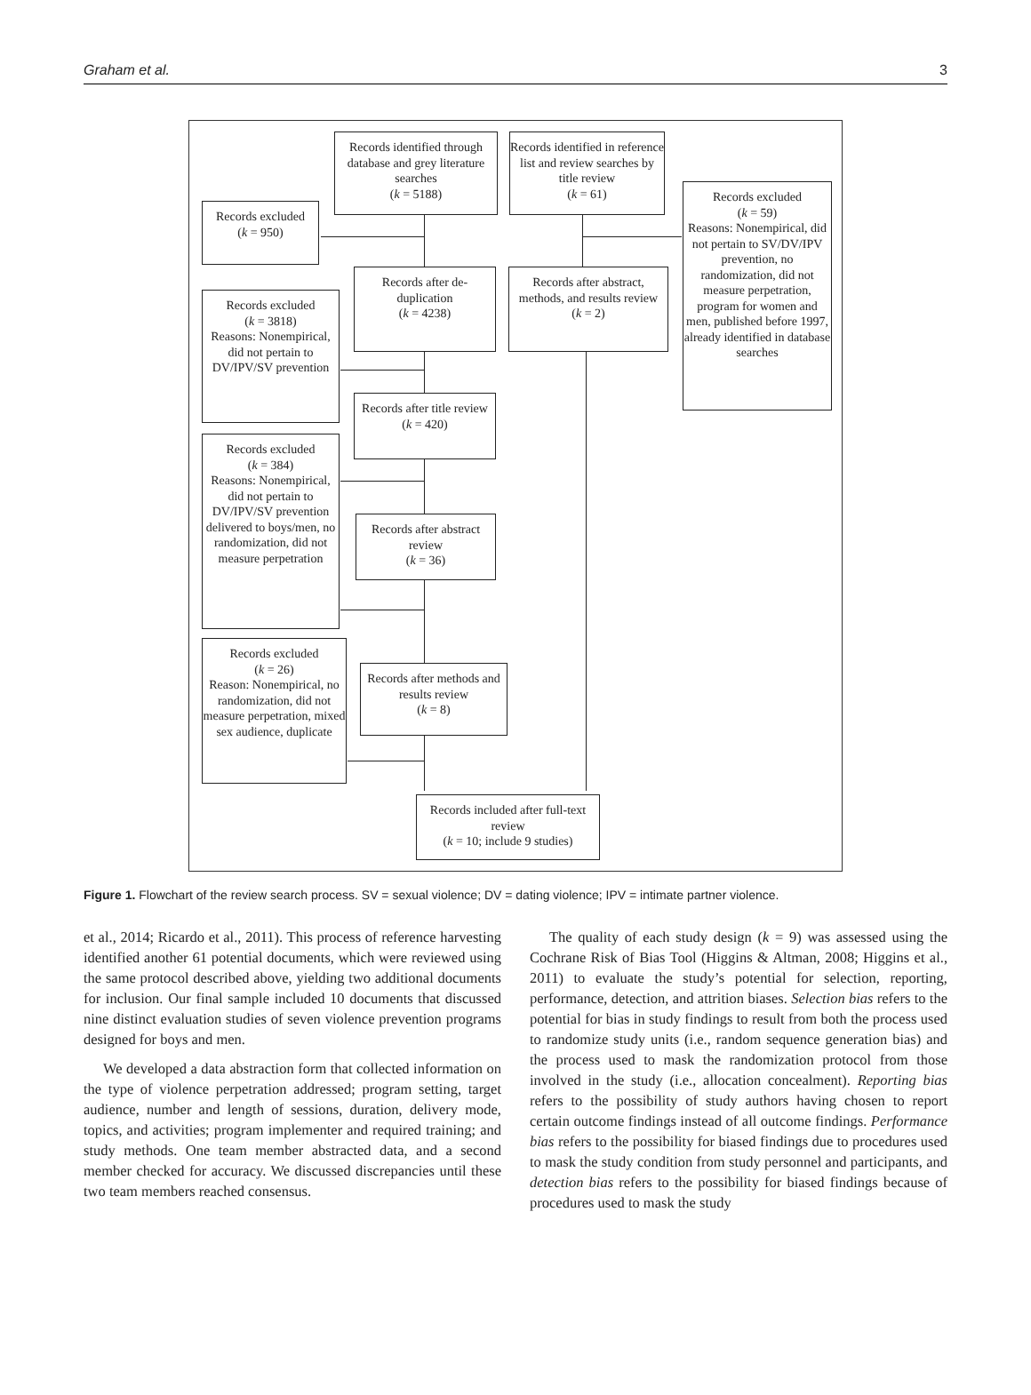Graham et al. 3
Records identified through database and grey literature searches
(k = 5188)
Records identified in reference list and review searches by title review
(k = 61)
Records excluded
(k = 950)
Records excluded
(k = 59)
Reasons: Nonempirical, did not pertain to SV/DV/IPV prevention, no randomization, did not measure perpetration, program for women and men, published before 1997, already identified in database searches
Records after de-duplication
(k = 4238)
Records after abstract, methods, and results review
(k = 2)
Records excluded
(k = 3818)
Reasons: Nonempirical, did not pertain to DV/IPV/SV prevention
Records after title review
(k = 420)
Records excluded
(k = 384)
Reasons: Nonempirical, did not pertain to DV/IPV/SV prevention delivered to boys/men, no randomization, did not measure perpetration
Records after abstract review
(k = 36)
Records excluded
(k = 26)
Reason: Nonempirical, no randomization, did not measure perpetration, mixed sex audience, duplicate
Records after methods and results review
(k = 8)
Records included after full-text review
(k = 10; include 9 studies)
Figure 1. Flowchart of the review search process. SV = sexual violence; DV = dating violence; IPV = intimate partner violence.
et al., 2014; Ricardo et al., 2011). This process of reference harvesting identified another 61 potential documents, which were reviewed using the same protocol described above, yielding two additional documents for inclusion. Our final sample included 10 documents that discussed nine distinct evaluation studies of seven violence prevention programs designed for boys and men.
We developed a data abstraction form that collected information on the type of violence perpetration addressed; program setting, target audience, number and length of sessions, duration, delivery mode, topics, and activities; program implementer and required training; and study methods. One team member abstracted data, and a second member checked for accuracy. We discussed discrepancies until these two team members reached consensus.
The quality of each study design (k = 9) was assessed using the Cochrane Risk of Bias Tool (Higgins & Altman, 2008; Higgins et al., 2011) to evaluate the study’s potential for selection, reporting, performance, detection, and attrition biases. Selection bias refers to the potential for bias in study findings to result from both the process used to randomize study units (i.e., random sequence generation bias) and the process used to mask the randomization protocol from those involved in the study (i.e., allocation concealment). Reporting bias refers to the possibility of study authors having chosen to report certain outcome findings instead of all outcome findings. Performance bias refers to the possibility for biased findings due to procedures used to mask the study condition from study personnel and participants, and detection bias refers to the possibility for biased findings because of procedures used to mask the study